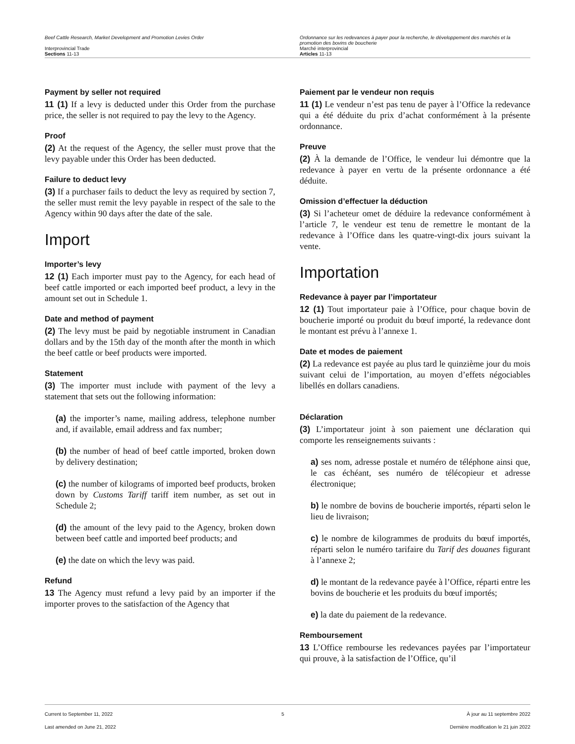Beef Cattle Research, Market Development and Promotion Levies Order
Interprovincial Trade
Sections 11-13
Ordonnance sur les redevances à payer pour la recherche, le développement des marchés et la promotion des bovins de boucherie
Marché interprovincial
Articles 11-13
Payment by seller not required
11 (1) If a levy is deducted under this Order from the purchase price, the seller is not required to pay the levy to the Agency.
Proof
(2) At the request of the Agency, the seller must prove that the levy payable under this Order has been deducted.
Failure to deduct levy
(3) If a purchaser fails to deduct the levy as required by section 7, the seller must remit the levy payable in respect of the sale to the Agency within 90 days after the date of the sale.
Import
Importer’s levy
12 (1) Each importer must pay to the Agency, for each head of beef cattle imported or each imported beef product, a levy in the amount set out in Schedule 1.
Date and method of payment
(2) The levy must be paid by negotiable instrument in Canadian dollars and by the 15th day of the month after the month in which the beef cattle or beef products were imported.
Statement
(3) The importer must include with payment of the levy a statement that sets out the following information:
(a) the importer’s name, mailing address, telephone number and, if available, email address and fax number;
(b) the number of head of beef cattle imported, broken down by delivery destination;
(c) the number of kilograms of imported beef products, broken down by Customs Tariff tariff item number, as set out in Schedule 2;
(d) the amount of the levy paid to the Agency, broken down between beef cattle and imported beef products; and
(e) the date on which the levy was paid.
Refund
13 The Agency must refund a levy paid by an importer if the importer proves to the satisfaction of the Agency that
Paiement par le vendeur non requis
11 (1) Le vendeur n’est pas tenu de payer à l’Office la redevance qui a été déduite du prix d’achat conformément à la présente ordonnance.
Preuve
(2) À la demande de l’Office, le vendeur lui démontre que la redevance à payer en vertu de la présente ordonnance a été déduite.
Omission d’effectuer la déduction
(3) Si l’acheteur omet de déduire la redevance conformément à l’article 7, le vendeur est tenu de remettre le montant de la redevance à l’Office dans les quatre-vingt-dix jours suivant la vente.
Importation
Redevance à payer par l’importateur
12 (1) Tout importateur paie à l’Office, pour chaque bovin de boucherie importé ou produit du bœuf importé, la redevance dont le montant est prévu à l’annexe 1.
Date et modes de paiement
(2) La redevance est payée au plus tard le quinzième jour du mois suivant celui de l’importation, au moyen d’effets négociables libellés en dollars canadiens.
Déclaration
(3) L’importateur joint à son paiement une déclaration qui comporte les renseignements suivants :
a) ses nom, adresse postale et numéro de téléphone ainsi que, le cas échéant, ses numéro de télécopieur et adresse électronique;
b) le nombre de bovins de boucherie importés, réparti selon le lieu de livraison;
c) le nombre de kilogrammes de produits du bœuf importés, réparti selon le numéro tarifaire du Tarif des douanes figurant à l’annexe 2;
d) le montant de la redevance payée à l’Office, réparti entre les bovins de boucherie et les produits du bœuf importés;
e) la date du paiement de la redevance.
Remboursement
13 L’Office rembourse les redevances payées par l’importateur qui prouve, à la satisfaction de l’Office, qu’il
Current to September 11, 2022
Last amended on June 21, 2022
5 À jour au 11 septembre 2022
Dernière modification le 21 juin 2022